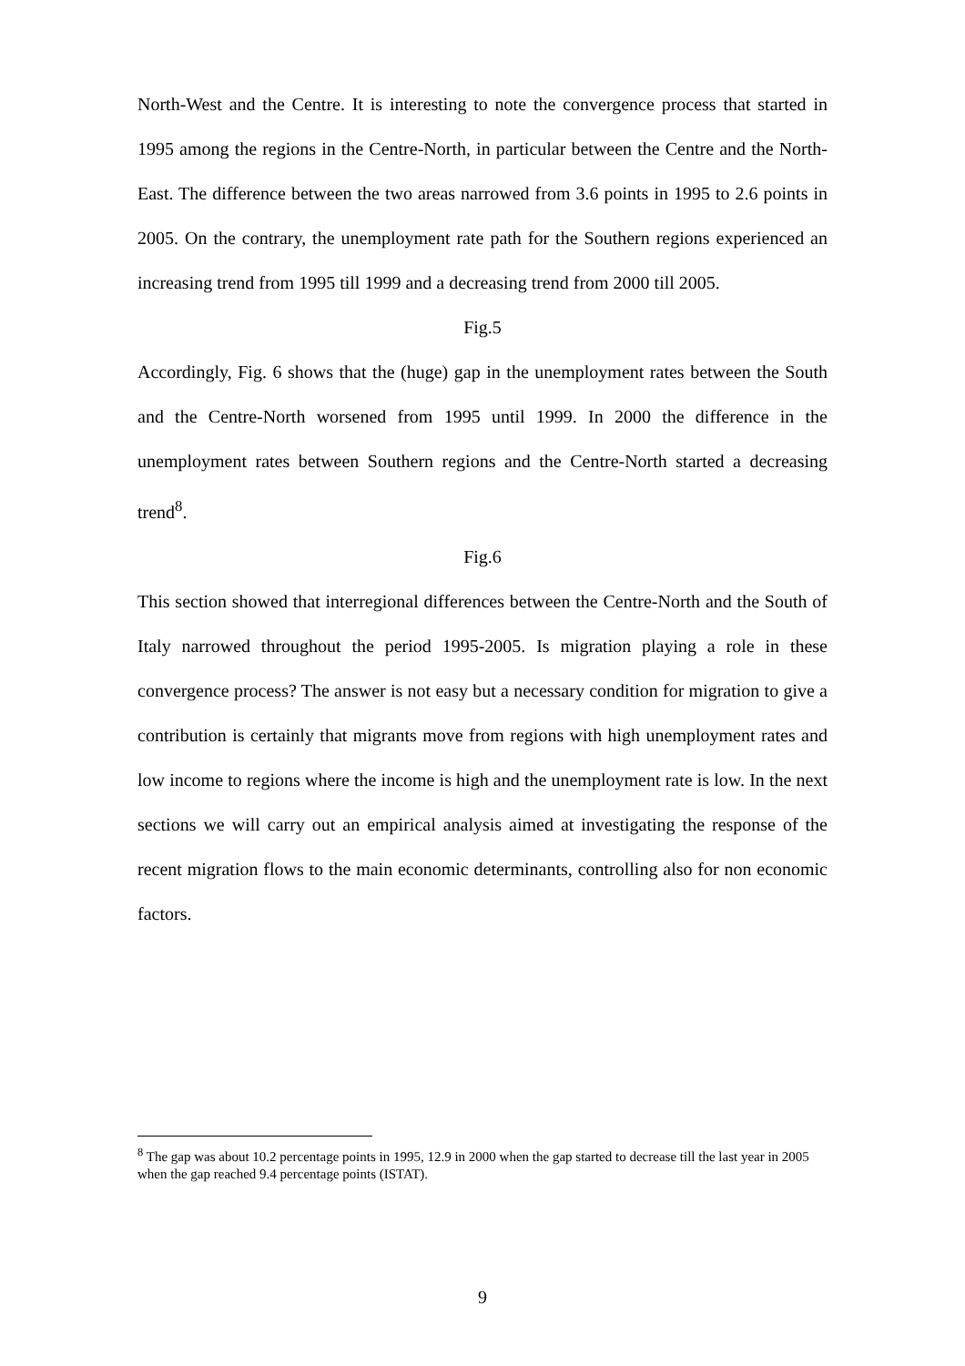North-West and the Centre. It is interesting to note the convergence process that started in 1995 among the regions in the Centre-North, in particular between the Centre and the North-East. The difference between the two areas narrowed from 3.6 points in 1995 to 2.6 points in 2005. On the contrary, the unemployment rate path for the Southern regions experienced an increasing trend from 1995 till 1999 and a decreasing trend from 2000 till 2005.
Fig.5
Accordingly, Fig. 6 shows that the (huge) gap in the unemployment rates between the South and the Centre-North worsened from 1995 until 1999. In 2000 the difference in the unemployment rates between Southern regions and the Centre-North started a decreasing trend<sup>8</sup>.
Fig.6
This section showed that interregional differences between the Centre-North and the South of Italy narrowed throughout the period 1995-2005. Is migration playing a role in these convergence process? The answer is not easy but a necessary condition for migration to give a contribution is certainly that migrants move from regions with high unemployment rates and low income to regions where the income is high and the unemployment rate is low. In the next sections we will carry out an empirical analysis aimed at investigating the response of the recent migration flows to the main economic determinants, controlling also for non economic factors.
<sup>8</sup> The gap was about 10.2 percentage points in 1995, 12.9 in 2000 when the gap started to decrease till the last year in 2005 when the gap reached 9.4 percentage points (ISTAT).
9